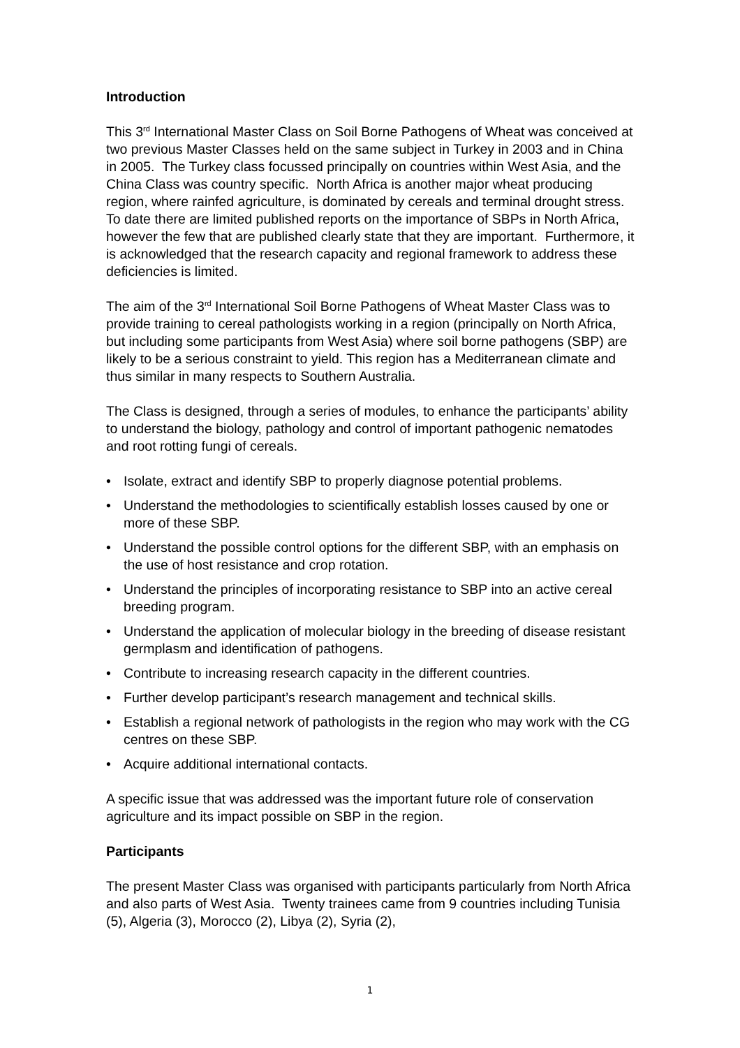Introduction
This 3<sup>rd</sup> International Master Class on Soil Borne Pathogens of Wheat was conceived at two previous Master Classes held on the same subject in Turkey in 2003 and in China in 2005. The Turkey class focussed principally on countries within West Asia, and the China Class was country specific. North Africa is another major wheat producing region, where rainfed agriculture, is dominated by cereals and terminal drought stress. To date there are limited published reports on the importance of SBPs in North Africa, however the few that are published clearly state that they are important. Furthermore, it is acknowledged that the research capacity and regional framework to address these deficiencies is limited.
The aim of the 3<sup>rd</sup> International Soil Borne Pathogens of Wheat Master Class was to provide training to cereal pathologists working in a region (principally on North Africa, but including some participants from West Asia) where soil borne pathogens (SBP) are likely to be a serious constraint to yield. This region has a Mediterranean climate and thus similar in many respects to Southern Australia.
The Class is designed, through a series of modules, to enhance the participants’ ability to understand the biology, pathology and control of important pathogenic nematodes and root rotting fungi of cereals.
• Isolate, extract and identify SBP to properly diagnose potential problems.
• Understand the methodologies to scientifically establish losses caused by one or more of these SBP.
• Understand the possible control options for the different SBP, with an emphasis on the use of host resistance and crop rotation.
• Understand the principles of incorporating resistance to SBP into an active cereal breeding program.
• Understand the application of molecular biology in the breeding of disease resistant germplasm and identification of pathogens.
• Contribute to increasing research capacity in the different countries.
• Further develop participant’s research management and technical skills.
• Establish a regional network of pathologists in the region who may work with the CG centres on these SBP.
• Acquire additional international contacts.
A specific issue that was addressed was the important future role of conservation agriculture and its impact possible on SBP in the region.
Participants
The present Master Class was organised with participants particularly from North Africa and also parts of West Asia. Twenty trainees came from 9 countries including Tunisia (5), Algeria (3), Morocco (2), Libya (2), Syria (2),
1